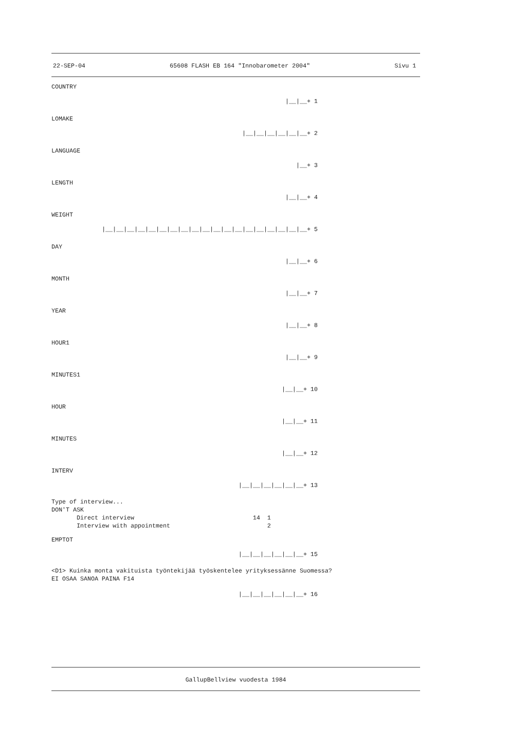22-SEP-04 65608 FLASH EB 164 "Innobarometer 2004" Sivu 1
COUNTRY
|__|__+ 1
LOMAKE
|__|__|__|__|__|__+ 2
LANGUAGE
|__+ 3
LENGTH
|__|__+ 4
WEIGHT
|__|__|__|__|__|__|__|__|__|__|__|__|__|__|__|__|__|__|__+ 5
DAY
|__|__+ 6
MONTH
|__|__+ 7
YEAR
|__|__+ 8
HOUR1
|__|__+ 9
MINUTES1
|__|__+ 10
HOUR
|__|__+ 11
MINUTES
|__|__+ 12
INTERV
|__|__|__|__|__|__+ 13
Type of interview... DON'T ASK Direct interview 14 1 Interview with appointment 2
EMPTOT
|__|__|__|__|__|__+ 15
<D1> Kuinka monta vakituista työntekijää työskentelee yrityksessänne Suomessa? EI OSAA SANOA PAINA F14
|__|__|__|__|__|__+ 16
GallupBellview vuodesta 1984